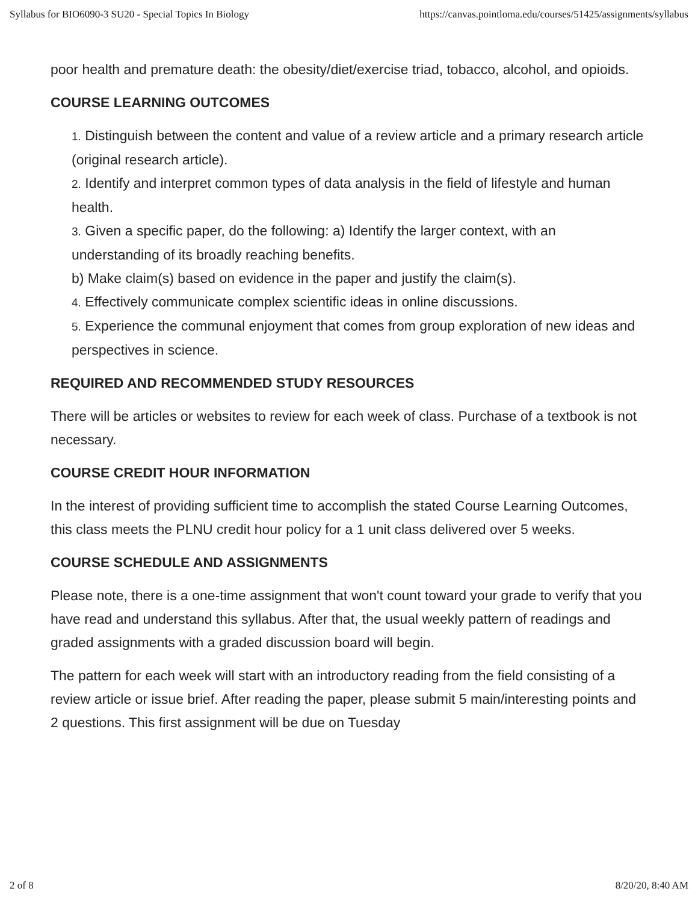Syllabus for BIO6090-3 SU20 - Special Topics In Biology https://canvas.pointloma.edu/courses/51425/assignments/syllabus
poor health and premature death: the obesity/diet/exercise triad, tobacco, alcohol, and opioids.
COURSE LEARNING OUTCOMES
1. Distinguish between the content and value of a review article and a primary research article (original research article).
2. Identify and interpret common types of data analysis in the field of lifestyle and human health.
3. Given a specific paper, do the following: a) Identify the larger context, with an understanding of its broadly reaching benefits.
b) Make claim(s) based on evidence in the paper and justify the claim(s).
4. Effectively communicate complex scientific ideas in online discussions.
5. Experience the communal enjoyment that comes from group exploration of new ideas and perspectives in science.
REQUIRED AND RECOMMENDED STUDY RESOURCES
There will be articles or websites to review for each week of class. Purchase of a textbook is not necessary.
COURSE CREDIT HOUR INFORMATION
In the interest of providing sufficient time to accomplish the stated Course Learning Outcomes, this class meets the PLNU credit hour policy for a 1 unit class delivered over 5 weeks.
COURSE SCHEDULE AND ASSIGNMENTS
Please note, there is a one-time assignment that won't count toward your grade to verify that you have read and understand this syllabus. After that, the usual weekly pattern of readings and graded assignments with a graded discussion board will begin.
The pattern for each week will start with an introductory reading from the field consisting of a review article or issue brief. After reading the paper, please submit 5 main/interesting points and 2 questions. This first assignment will be due on Tuesday
2 of 8 8/20/20, 8:40 AM